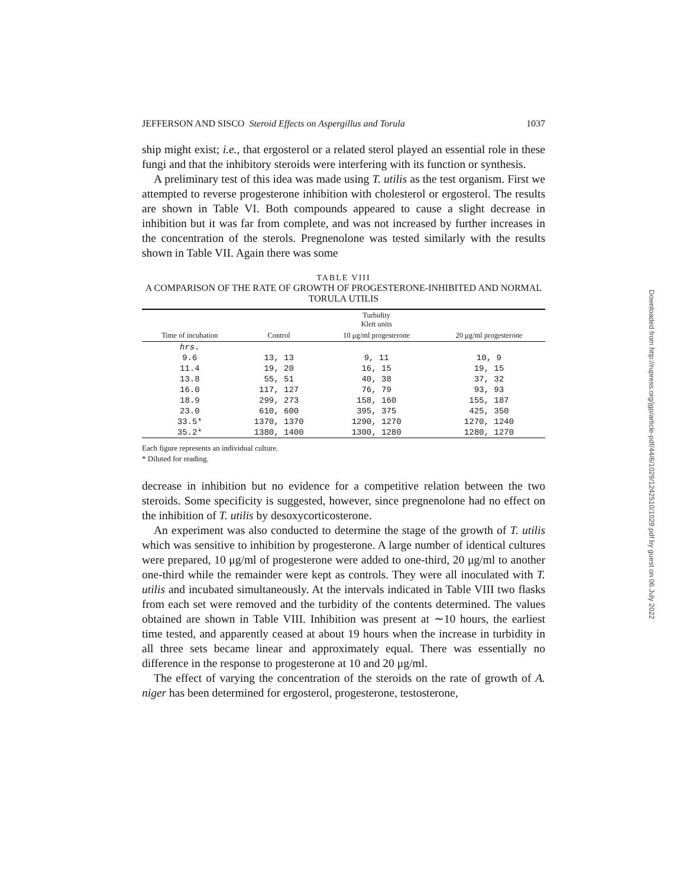JEFFERSON AND SISCO Steroid Effects on Aspergillus and Torula 1037
ship might exist; i.e., that ergosterol or a related sterol played an essential role in these fungi and that the inhibitory steroids were interfering with its function or synthesis.
A preliminary test of this idea was made using T. utilis as the test organism. First we attempted to reverse progesterone inhibition with cholesterol or ergosterol. The results are shown in Table VI. Both compounds appeared to cause a slight decrease in inhibition but it was far from complete, and was not increased by further increases in the concentration of the sterols. Pregnenolone was tested similarly with the results shown in Table VII. Again there was some
TABLE VIII
A COMPARISON OF THE RATE OF GROWTH OF PROGESTERONE-INHIBITED AND NORMAL TORULA UTILIS
| | | Turbidity Klett units | |
| --- | --- | --- | --- |
| Time of incubation | Control | 10 μg/ml progesterone | 20 μg/ml progesterone |
| hrs. | | | |
| 9.6 | 13, 13 | 9, 11 | 10, 9 |
| 11.4 | 19, 20 | 16, 15 | 19, 15 |
| 13.8 | 55, 51 | 40, 38 | 37, 32 |
| 16.0 | 117, 127 | 76, 79 | 93, 93 |
| 18.9 | 299, 273 | 158, 160 | 155, 187 |
| 23.0 | 610, 600 | 395, 375 | 425, 350 |
| 33.5* | 1370, 1370 | 1290, 1270 | 1270, 1240 |
| 35.2* | 1380, 1400 | 1300, 1280 | 1280, 1270 |
Each figure represents an individual culture.
* Diluted for reading.
decrease in inhibition but no evidence for a competitive relation between the two steroids. Some specificity is suggested, however, since pregnenolone had no effect on the inhibition of T. utilis by desoxycorticosterone.
An experiment was also conducted to determine the stage of the growth of T. utilis which was sensitive to inhibition by progesterone. A large number of identical cultures were prepared, 10 μg/ml of progesterone were added to one-third, 20 μg/ml to another one-third while the remainder were kept as controls. They were all inoculated with T. utilis and incubated simultaneously. At the intervals indicated in Table VIII two flasks from each set were removed and the turbidity of the contents determined. The values obtained are shown in Table VIII. Inhibition was present at ∼10 hours, the earliest time tested, and apparently ceased at about 19 hours when the increase in turbidity in all three sets became linear and approximately equal. There was essentially no difference in the response to progesterone at 10 and 20 μg/ml.
The effect of varying the concentration of the steroids on the rate of growth of A. niger has been determined for ergosterol, progesterone, testosterone,
Downloaded from http://rupress.org/jgp/article-pdf/44/6/1029/1242510/1029.pdf by guest on 06 July 2022